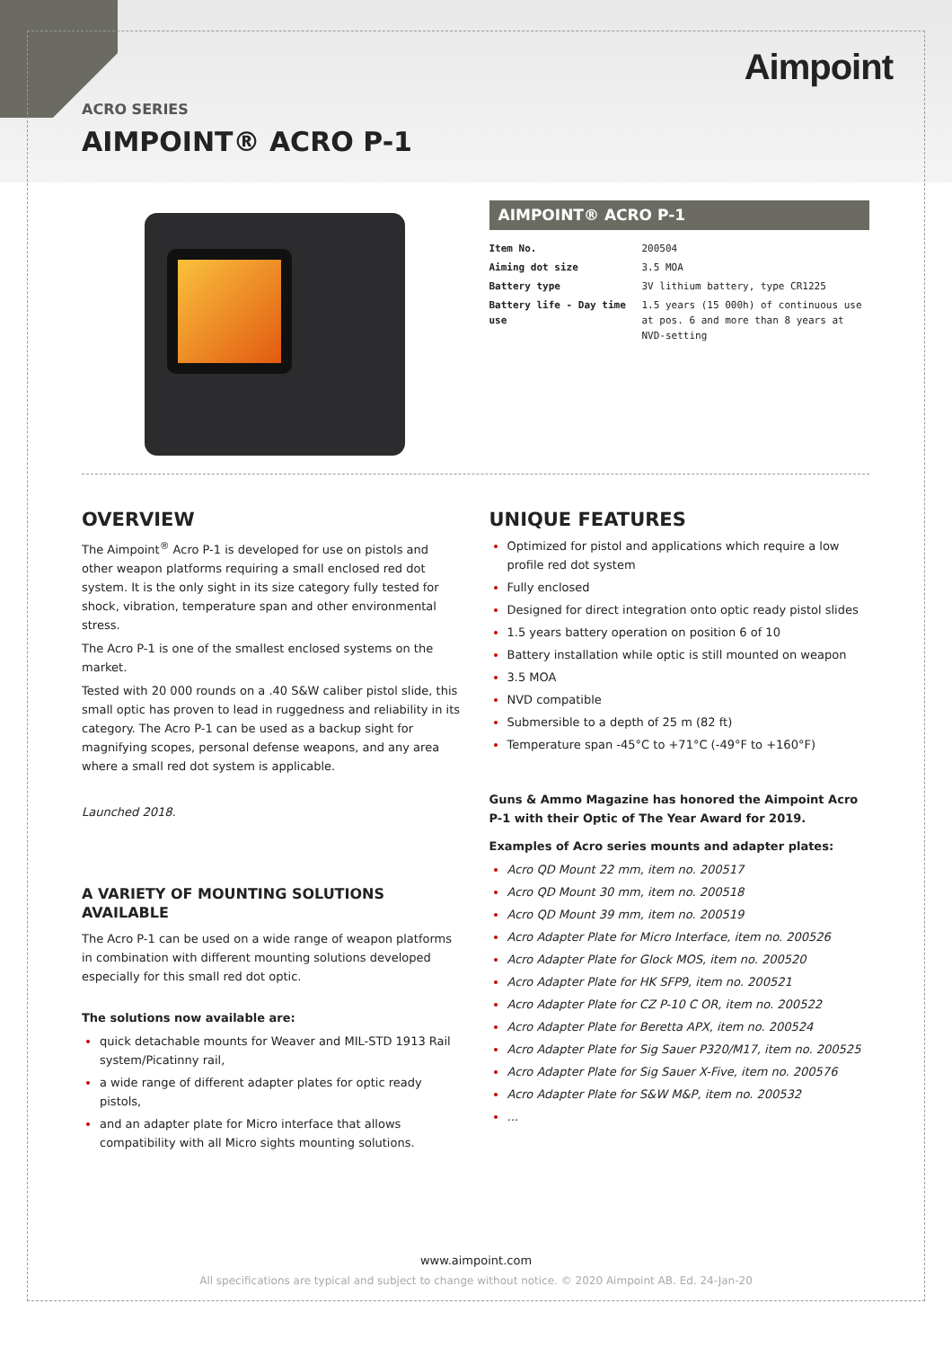Aimpoint
ACRO SERIES
AIMPOINT® ACRO P-1
AIMPOINT® ACRO P-1
| Item No. | 200504 |
| Aiming dot size | 3.5 MOA |
| Battery type | 3V lithium battery, type CR1225 |
| Battery life - Day time use | 1.5 years (15 000h) of continuous use at pos. 6 and more than 8 years at NVD-setting |
OVERVIEW
The Aimpoint<sup>®</sup> Acro P-1 is developed for use on pistols and other weapon platforms requiring a small enclosed red dot system. It is the only sight in its size category fully tested for shock, vibration, temperature span and other environmental stress.
The Acro P-1 is one of the smallest enclosed systems on the market.
Tested with 20 000 rounds on a .40 S&W caliber pistol slide, this small optic has proven to lead in ruggedness and reliability in its category. The Acro P-1 can be used as a backup sight for magnifying scopes, personal defense weapons, and any area where a small red dot system is applicable.
Launched 2018.
A VARIETY OF MOUNTING SOLUTIONS AVAILABLE
The Acro P-1 can be used on a wide range of weapon platforms in combination with different mounting solutions developed especially for this small red dot optic.
The solutions now available are:
quick detachable mounts for Weaver and MIL-STD 1913 Rail system/Picatinny rail,
a wide range of different adapter plates for optic ready pistols,
and an adapter plate for Micro interface that allows compatibility with all Micro sights mounting solutions.
UNIQUE FEATURES
Optimized for pistol and applications which require a low profile red dot system
Fully enclosed
Designed for direct integration onto optic ready pistol slides
1.5 years battery operation on position 6 of 10
Battery installation while optic is still mounted on weapon
3.5 MOA
NVD compatible
Submersible to a depth of 25 m (82 ft)
Temperature span -45°C to +71°C (-49°F to +160°F)
Guns & Ammo Magazine has honored the Aimpoint Acro P-1 with their Optic of The Year Award for 2019.
Examples of Acro series mounts and adapter plates:
Acro QD Mount 22 mm, item no. 200517
Acro QD Mount 30 mm, item no. 200518
Acro QD Mount 39 mm, item no. 200519
Acro Adapter Plate for Micro Interface, item no. 200526
Acro Adapter Plate for Glock MOS, item no. 200520
Acro Adapter Plate for HK SFP9, item no. 200521
Acro Adapter Plate for CZ P-10 C OR, item no. 200522
Acro Adapter Plate for Beretta APX, item no. 200524
Acro Adapter Plate for Sig Sauer P320/M17, item no. 200525
Acro Adapter Plate for Sig Sauer X-Five, item no. 200576
Acro Adapter Plate for S&W M&P, item no. 200532
...
www.aimpoint.com
All specifications are typical and subject to change without notice. © 2020 Aimpoint AB. Ed. 24-Jan-20